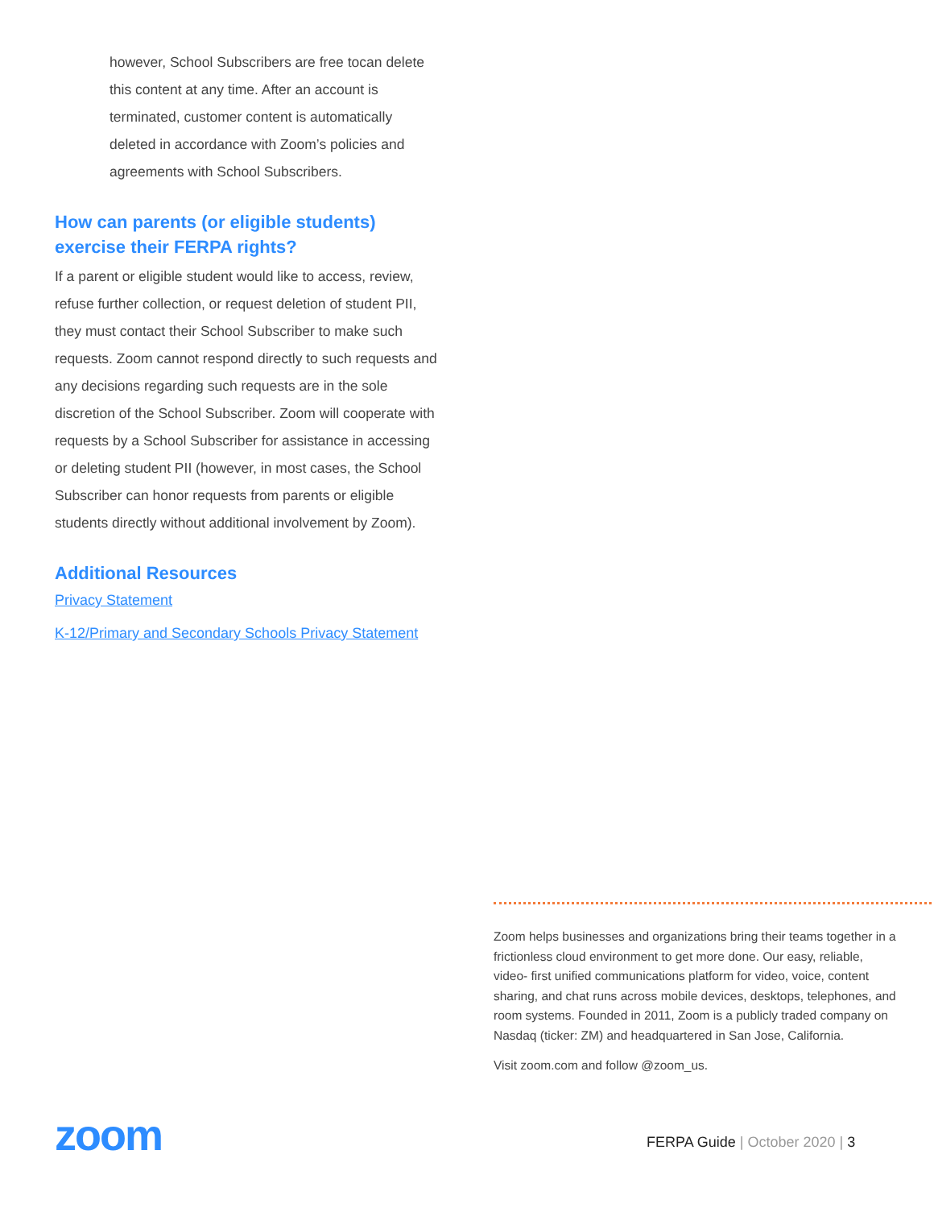however, School Subscribers are free tocan delete this content at any time. After an account is terminated, customer content is automatically deleted in accordance with Zoom’s policies and agreements with School Subscribers.
How can parents (or eligible students) exercise their FERPA rights?
If a parent or eligible student would like to access, review, refuse further collection, or request deletion of student PII, they must contact their School Subscriber to make such requests. Zoom cannot respond directly to such requests and any decisions regarding such requests are in the sole discretion of the School Subscriber. Zoom will cooperate with requests by a School Subscriber for assistance in accessing or deleting student PII (however, in most cases, the School Subscriber can honor requests from parents or eligible students directly without additional involvement by Zoom).
Additional Resources
Privacy Statement
K-12/Primary and Secondary Schools Privacy Statement
Zoom helps businesses and organizations bring their teams together in a frictionless cloud environment to get more done. Our easy, reliable, video- first unified communications platform for video, voice, content sharing, and chat runs across mobile devices, desktops, telephones, and room systems. Founded in 2011, Zoom is a publicly traded company on Nasdaq (ticker: ZM) and headquartered in San Jose, California.
Visit zoom.com and follow @zoom_us.
zoom FERPA Guide | October 2020 | 3